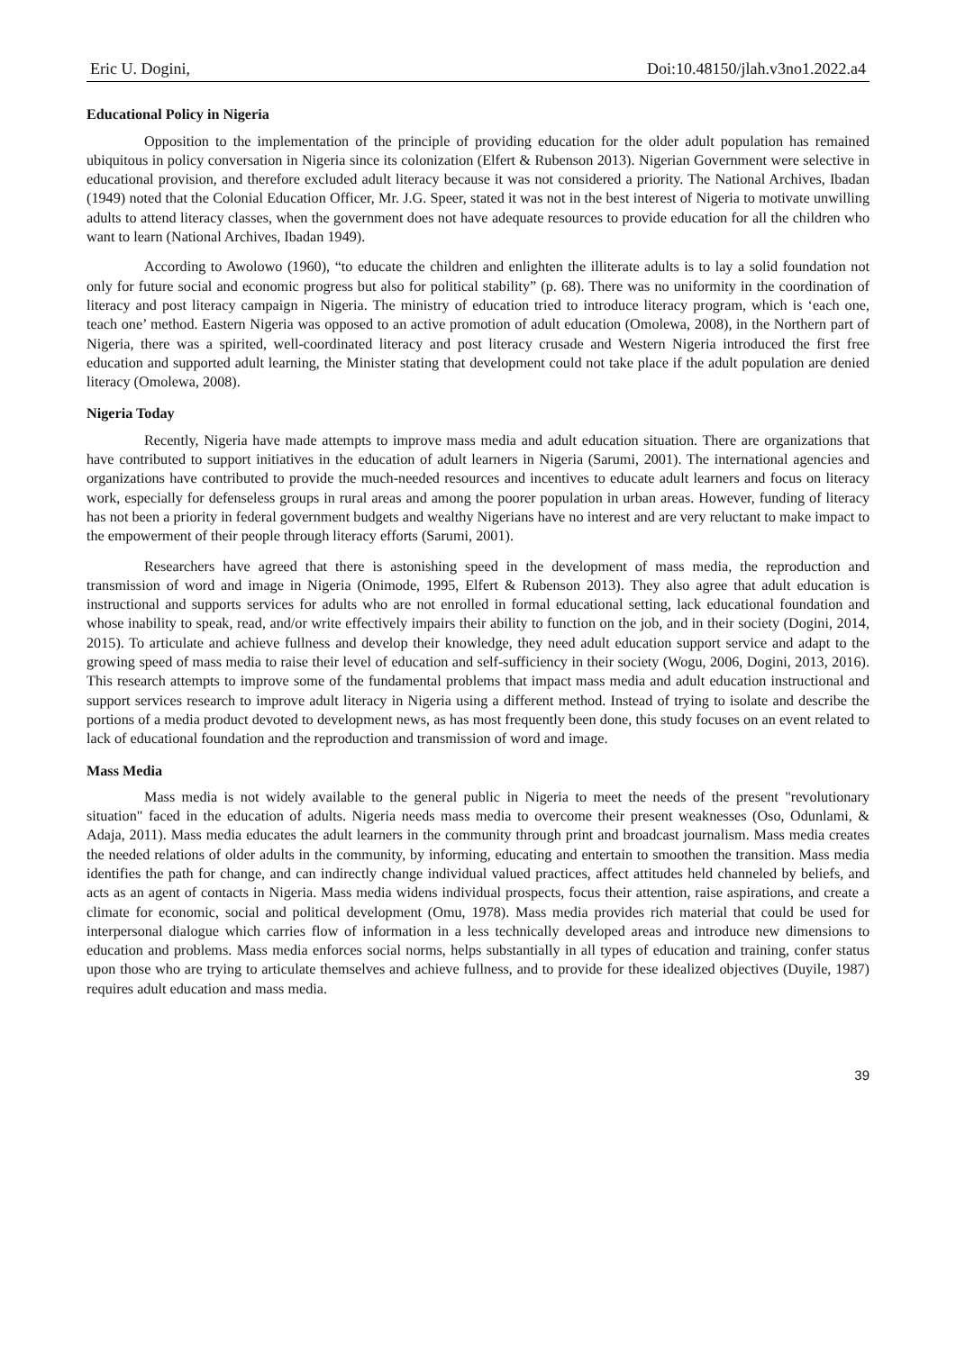Eric U. Dogini, Doi:10.48150/jlah.v3no1.2022.a4
Educational Policy in Nigeria
Opposition to the implementation of the principle of providing education for the older adult population has remained ubiquitous in policy conversation in Nigeria since its colonization (Elfert & Rubenson 2013). Nigerian Government were selective in educational provision, and therefore excluded adult literacy because it was not considered a priority. The National Archives, Ibadan (1949) noted that the Colonial Education Officer, Mr. J.G. Speer, stated it was not in the best interest of Nigeria to motivate unwilling adults to attend literacy classes, when the government does not have adequate resources to provide education for all the children who want to learn (National Archives, Ibadan 1949).
According to Awolowo (1960), “to educate the children and enlighten the illiterate adults is to lay a solid foundation not only for future social and economic progress but also for political stability” (p. 68). There was no uniformity in the coordination of literacy and post literacy campaign in Nigeria. The ministry of education tried to introduce literacy program, which is ‘each one, teach one’ method. Eastern Nigeria was opposed to an active promotion of adult education (Omolewa, 2008), in the Northern part of Nigeria, there was a spirited, well-coordinated literacy and post literacy crusade and Western Nigeria introduced the first free education and supported adult learning, the Minister stating that development could not take place if the adult population are denied literacy (Omolewa, 2008).
Nigeria Today
Recently, Nigeria have made attempts to improve mass media and adult education situation. There are organizations that have contributed to support initiatives in the education of adult learners in Nigeria (Sarumi, 2001). The international agencies and organizations have contributed to provide the much-needed resources and incentives to educate adult learners and focus on literacy work, especially for defenseless groups in rural areas and among the poorer population in urban areas. However, funding of literacy has not been a priority in federal government budgets and wealthy Nigerians have no interest and are very reluctant to make impact to the empowerment of their people through literacy efforts (Sarumi, 2001).
Researchers have agreed that there is astonishing speed in the development of mass media, the reproduction and transmission of word and image in Nigeria (Onimode, 1995, Elfert & Rubenson 2013). They also agree that adult education is instructional and supports services for adults who are not enrolled in formal educational setting, lack educational foundation and whose inability to speak, read, and/or write effectively impairs their ability to function on the job, and in their society (Dogini, 2014, 2015). To articulate and achieve fullness and develop their knowledge, they need adult education support service and adapt to the growing speed of mass media to raise their level of education and self-sufficiency in their society (Wogu, 2006, Dogini, 2013, 2016). This research attempts to improve some of the fundamental problems that impact mass media and adult education instructional and support services research to improve adult literacy in Nigeria using a different method. Instead of trying to isolate and describe the portions of a media product devoted to development news, as has most frequently been done, this study focuses on an event related to lack of educational foundation and the reproduction and transmission of word and image.
Mass Media
Mass media is not widely available to the general public in Nigeria to meet the needs of the present "revolutionary situation" faced in the education of adults. Nigeria needs mass media to overcome their present weaknesses (Oso, Odunlami, & Adaja, 2011). Mass media educates the adult learners in the community through print and broadcast journalism. Mass media creates the needed relations of older adults in the community, by informing, educating and entertain to smoothen the transition. Mass media identifies the path for change, and can indirectly change individual valued practices, affect attitudes held channeled by beliefs, and acts as an agent of contacts in Nigeria. Mass media widens individual prospects, focus their attention, raise aspirations, and create a climate for economic, social and political development (Omu, 1978). Mass media provides rich material that could be used for interpersonal dialogue which carries flow of information in a less technically developed areas and introduce new dimensions to education and problems. Mass media enforces social norms, helps substantially in all types of education and training, confer status upon those who are trying to articulate themselves and achieve fullness, and to provide for these idealized objectives (Duyile, 1987) requires adult education and mass media.
39